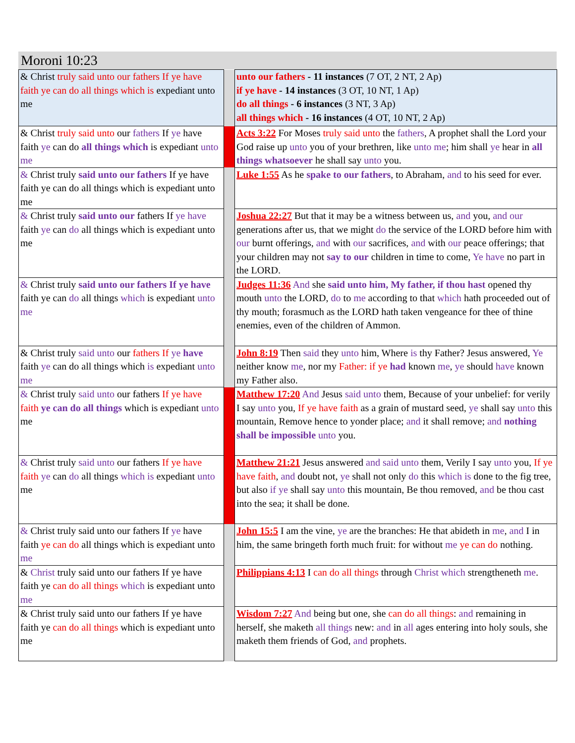Moroni 10:23
| & Christ truly said unto our fathers If ye have faith ye can do all things which is expediant unto me | | unto our fathers - 11 instances (7 OT, 2 NT, 2 Ap) if ye have - 14 instances (3 OT, 10 NT, 1 Ap) do all things - 6 instances (3 NT, 3 Ap) all things which - 16 instances (4 OT, 10 NT, 2 Ap) |
| & Christ truly said unto our fathers If ye have faith ye can do all things which is expediant unto me | | Acts 3:22 For Moses truly said unto the fathers , A prophet shall the Lord your God raise up unto you of your brethren, like unto me ; him shall ye hear in all things whatsoever he shall say unto you. |
| & Christ truly said unto our fathers If ye have faith ye can do all things which is expediant unto me | | Luke 1:55 As he spake to our fathers , to Abraham, and to his seed for ever. |
| & Christ truly said unto our fathers If ye have faith ye can do all things which is expediant unto me | | Joshua 22:27 But that it may be a witness between us, and you, and our generations after us, that we might do the service of the LORD before him with our burnt offerings, and with our sacrifices, and with our peace offerings; that your children may not say to our children in time to come, Ye have no part in the LORD. |
| & Christ truly said unto our fathers If ye have faith ye can do all things which is expediant unto me | | Judges 11:36 And she said unto him, My father, if thou hast opened thy mouth unto the LORD, do to me according to that which hath proceeded out of thy mouth; forasmuch as the LORD hath taken vengeance for thee of thine enemies, even of the children of Ammon. |
| & Christ truly said unto our fathers If ye have faith ye can do all things which is expediant unto me | | John 8:19 Then said they unto him, Where is thy Father? Jesus answered, Ye neither know me , nor my Father: if ye had known me , ye should have known my Father also. |
| & Christ truly said unto our fathers If ye have faith ye can do all things which is expediant unto me | | Matthew 17:20 And Jesus said unto them, Because of your unbelief: for verily I say unto you, If ye have faith as a grain of mustard seed, ye shall say unto this mountain, Remove hence to yonder place; and it shall remove; and nothing shall be impossible unto you. |
| & Christ truly said unto our fathers If ye have faith ye can do all things which is expediant unto me | | Matthew 21:21 Jesus answered and said unto them, Verily I say unto you, If ye have faith , and doubt not, ye shall not only do this which is done to the fig tree, but also if ye shall say unto this mountain, Be thou removed, and be thou cast into the sea; it shall be done. |
| & Christ truly said unto our fathers If ye have faith ye can do all things which is expediant unto me | | John 15:5 I am the vine, ye are the branches: He that abideth in me , and I in him, the same bringeth forth much fruit: for without me ye can do nothing. |
| & Christ truly said unto our fathers If ye have faith ye can do all things which is expediant unto me | | Philippians 4:13 I can do all things through Christ which strengtheneth me . |
| & Christ truly said unto our fathers If ye have faith ye can do all things which is expediant unto me | | Wisdom 7:27 And being but one, she can do all things : and remaining in herself, she maketh all things new: and in all ages entering into holy souls, she maketh them friends of God, and prophets. |